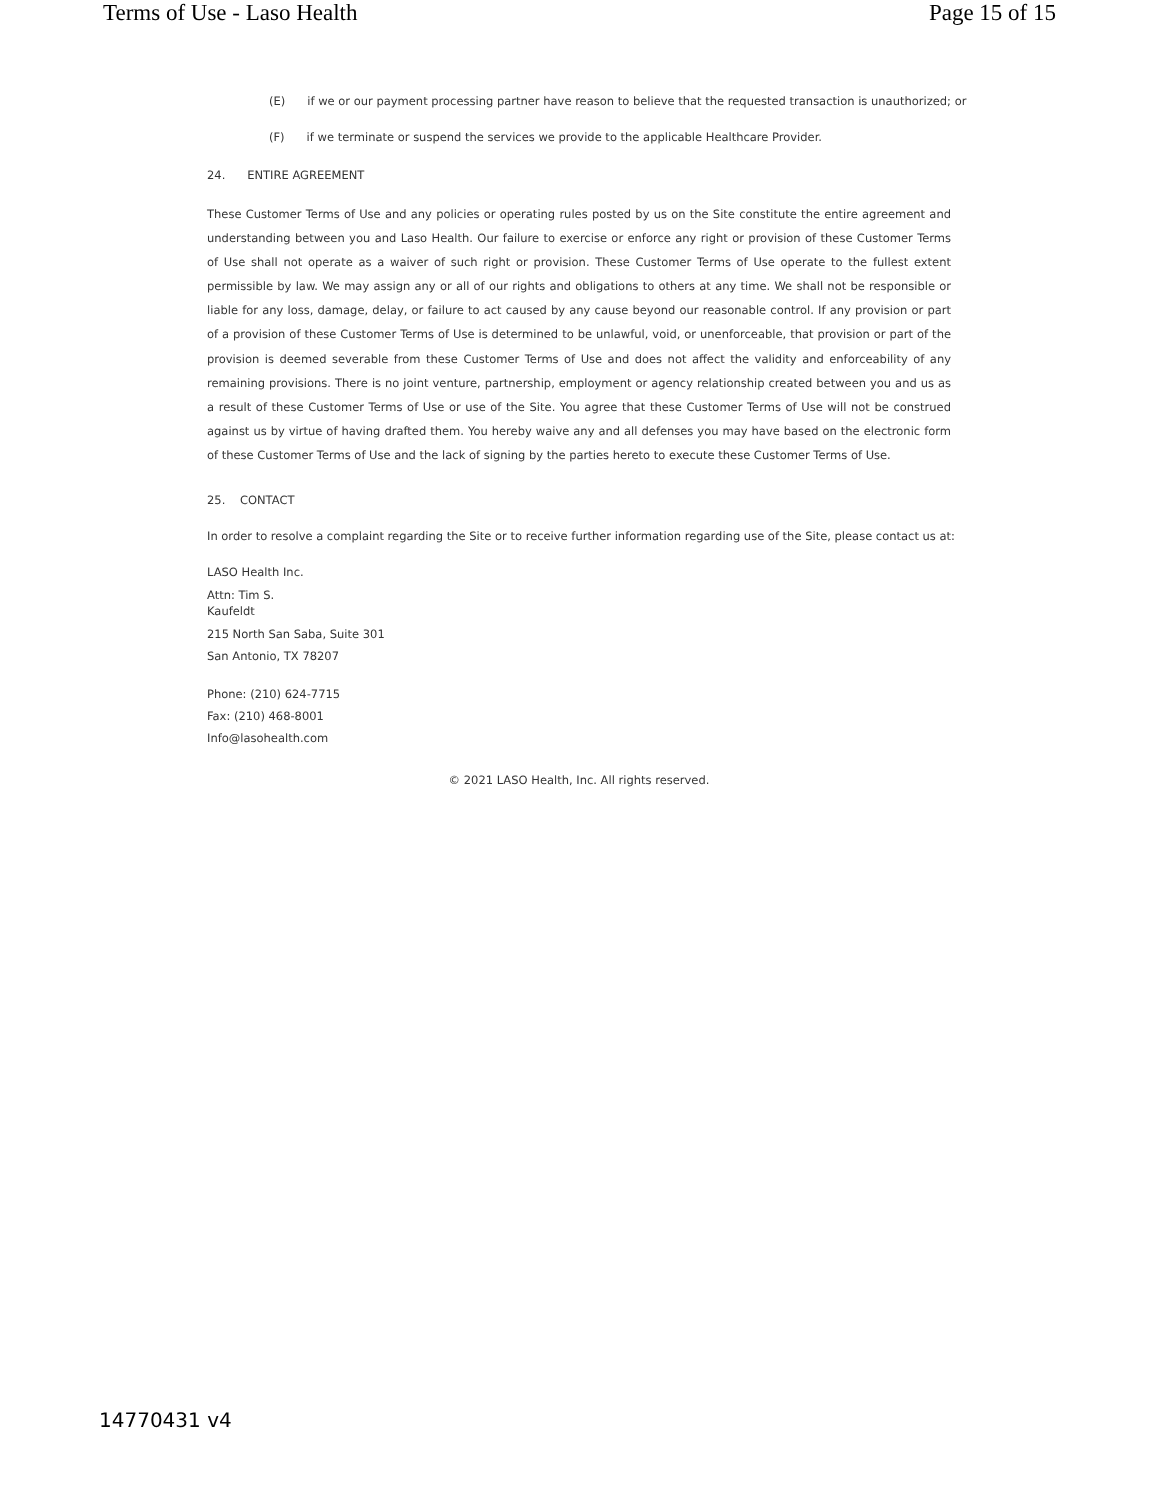Terms of Use - Laso Health Page 15 of 15
(E) if we or our payment processing partner have reason to believe that the requested transaction is unauthorized; or
(F) if we terminate or suspend the services we provide to the applicable Healthcare Provider.
24. ENTIRE AGREEMENT
These Customer Terms of Use and any policies or operating rules posted by us on the Site constitute the entire agreement and understanding between you and Laso Health. Our failure to exercise or enforce any right or provision of these Customer Terms of Use shall not operate as a waiver of such right or provision. These Customer Terms of Use operate to the fullest extent permissible by law. We may assign any or all of our rights and obligations to others at any time. We shall not be responsible or liable for any loss, damage, delay, or failure to act caused by any cause beyond our reasonable control. If any provision or part of a provision of these Customer Terms of Use is determined to be unlawful, void, or unenforceable, that provision or part of the provision is deemed severable from these Customer Terms of Use and does not affect the validity and enforceability of any remaining provisions. There is no joint venture, partnership, employment or agency relationship created between you and us as a result of these Customer Terms of Use or use of the Site. You agree that these Customer Terms of Use will not be construed against us by virtue of having drafted them. You hereby waive any and all defenses you may have based on the electronic form of these Customer Terms of Use and the lack of signing by the parties hereto to execute these Customer Terms of Use.
25. CONTACT
In order to resolve a complaint regarding the Site or to receive further information regarding use of the Site, please contact us at:
LASO Health Inc.
Attn: Tim S.
Kaufeldt
215 North San Saba, Suite 301
San Antonio, TX 78207
Phone: (210) 624-7715
Fax: (210) 468-8001
Info@lasohealth.com
© 2021 LASO Health, Inc. All rights reserved.
14770431 v4